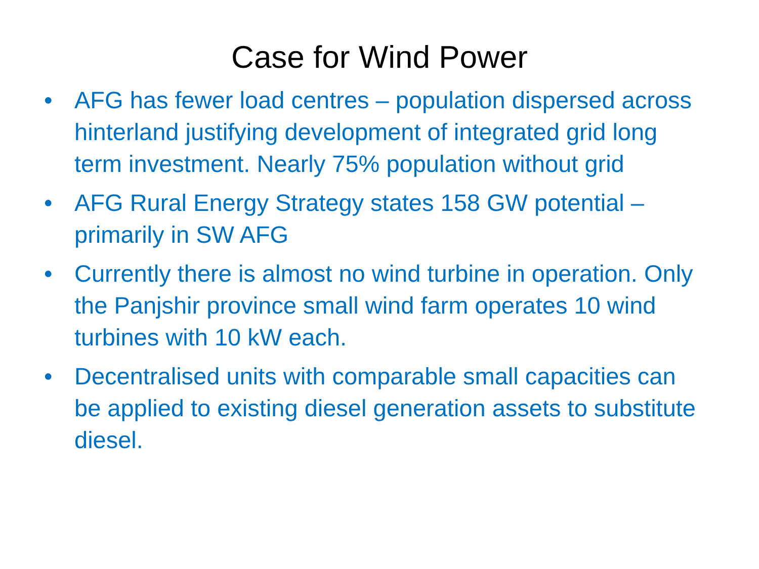Case for Wind Power
• AFG has fewer load centres – population dispersed across hinterland justifying development of integrated grid long term investment. Nearly 75% population without grid
• AFG Rural Energy Strategy states 158 GW potential – primarily in SW AFG
• Currently there is almost no wind turbine in operation. Only the Panjshir province small wind farm operates 10 wind turbines with 10 kW each.
• Decentralised units with comparable small capacities can be applied to existing diesel generation assets to substitute diesel.